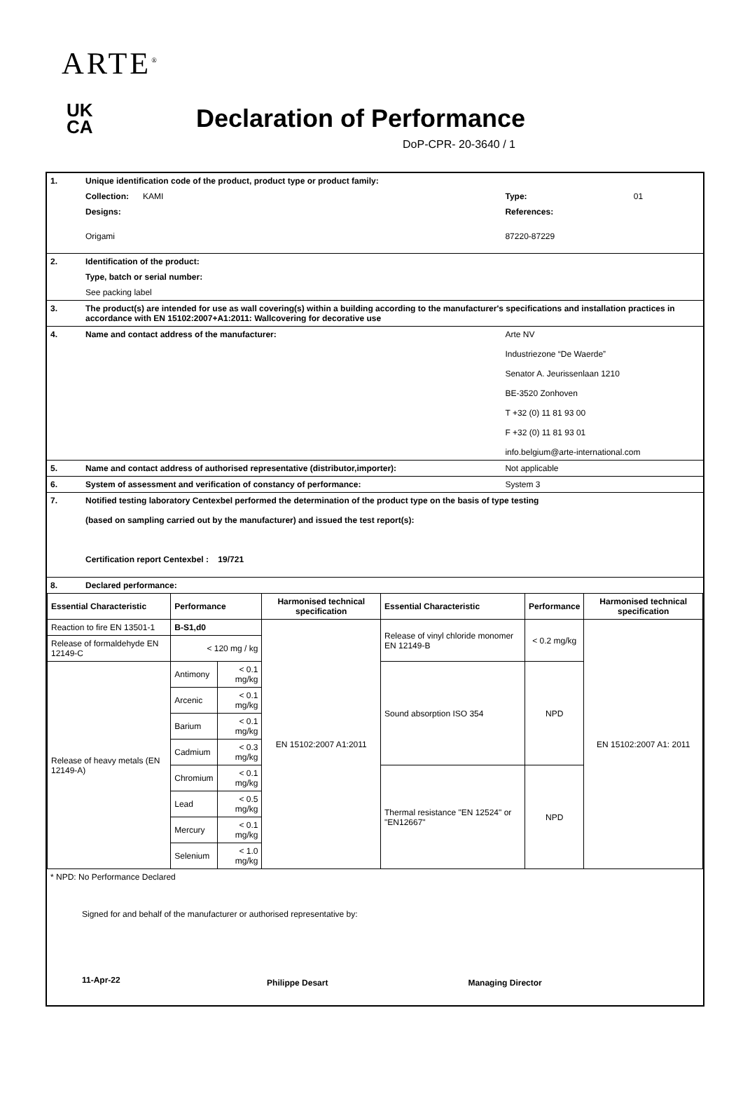ARTE<sup>®</sup>
UK
CA
Declaration of Performance
DoP-CPR- 20-3640 / 1
| 1. | Unique identification code of the product, product type or product family: | | |
| | Collection: KAMI | Type: | 01 |
| | Designs: | References: | |
| | Origami | 87220-87229 | |
| 2. | Identification of the product: | | |
| | Type, batch or serial number: | | |
| | See packing label | | |
| 3. | The product(s) are intended for use as wall covering(s) within a building according to the manufacturer's specifications and installation practices in accordance with EN 15102:2007+A1:2011: Wallcovering for decorative use | | |
| 4. | Name and contact address of the manufacturer: | Arte NV Industriezone “De Waerde” Senator A. Jeurissenlaan 1210 BE-3520 Zonhoven T +32 (0) 11 81 93 00 F +32 (0) 11 81 93 01 info.belgium@arte-international.com | |
| 5. | Name and contact address of authorised representative (distributor,importer): | Not applicable | |
| 6. | System of assessment and verification of constancy of performance: | System 3 | |
| 7. | Notified testing laboratory Centexbel performed the determination of the product type on the basis of type testing (based on sampling carried out by the manufacturer) and issued the test report(s): Certification report Centexbel : 19/721 | | |
| 8. | Declared performance: | | |
| Essential Characteristic | Performance | | Harmonised technical specification | Essential Characteristic | Performance | Harmonised technical specification |
| --- | --- | --- | --- | --- | --- | --- |
| Reaction to fire EN 13501-1 | B-S1,d0 | | EN 15102:2007 A1:2011 | Release of vinyl chloride monomer EN 12149-B | < 0.2 mg/kg | EN 15102:2007 A1: 2011 |
| Release of formaldehyde EN 12149-C | < 120 mg / kg | | | | | |
| Release of heavy metals (EN 12149-A) | Antimony | < 0.1 mg/kg | | Sound absorption ISO 354 | NPD | |
| | Arcenic | < 0.1 mg/kg | | | | |
| | Barium | < 0.1 mg/kg | | | | |
| | Cadmium | < 0.3 mg/kg | | | | |
| | Chromium | < 0.1 mg/kg | | Thermal resistance "EN 12524" or "EN12667" | NPD | |
| | Lead | < 0.5 mg/kg | | | | |
| | Mercury | < 0.1 mg/kg | | | | |
| | Selenium | < 1.0 mg/kg | | | | |
| * NPD: No Performance Declared | | |
| Signed for and behalf of the manufacturer or authorised representative by: | | |
| 11-Apr-22 | Philippe Desart | Managing Director |